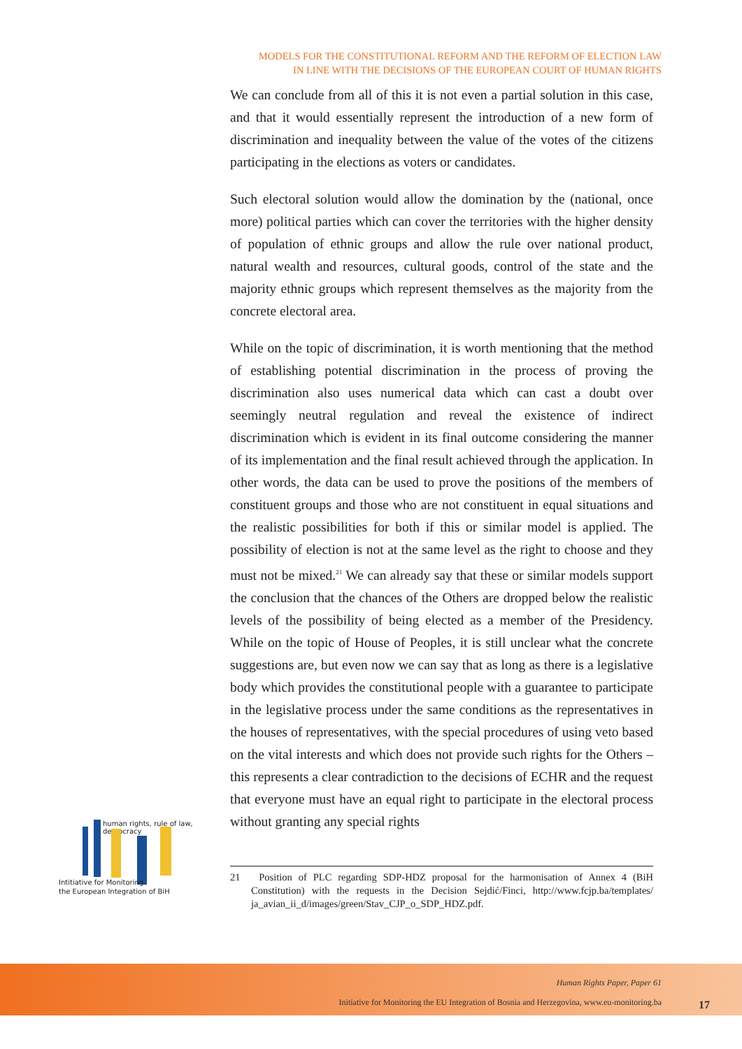MODELS FOR THE CONSTITUTIONAL REFORM AND THE REFORM OF ELECTION LAW
IN LINE WITH THE DECISIONS OF THE EUROPEAN COURT OF HUMAN RIGHTS
We can conclude from all of this it is not even a partial solution in this case, and that it would essentially represent the introduction of a new form of discrimination and inequality between the value of the votes of the citizens participating in the elections as voters or candidates.
Such electoral solution would allow the domination by the (national, once more) political parties which can cover the territories with the higher density of population of ethnic groups and allow the rule over national product, natural wealth and resources, cultural goods, control of the state and the majority ethnic groups which represent themselves as the majority from the concrete electoral area.
While on the topic of discrimination, it is worth mentioning that the method of establishing potential discrimination in the process of proving the discrimination also uses numerical data which can cast a doubt over seemingly neutral regulation and reveal the existence of indirect discrimination which is evident in its final outcome considering the manner of its implementation and the final result achieved through the application. In other words, the data can be used to prove the positions of the members of constituent groups and those who are not constituent in equal situations and the realistic possibilities for both if this or similar model is applied. The possibility of election is not at the same level as the right to choose and they must not be mixed.<sup>21</sup> We can already say that these or similar models support the conclusion that the chances of the Others are dropped below the realistic levels of the possibility of being elected as a member of the Presidency. While on the topic of House of Peoples, it is still unclear what the concrete suggestions are, but even now we can say that as long as there is a legislative body which provides the constitutional people with a guarantee to participate in the legislative process under the same conditions as the representatives in the houses of representatives, with the special procedures of using veto based on the vital interests and which does not provide such rights for the Others – this represents a clear contradiction to the decisions of ECHR and the request that everyone must have an equal right to participate in the electoral process without granting any special rights
human rights, rule of law, democracy
Intitiative for Monitoring
the European Integration of BiH
21 Position of PLC regarding SDP-HDZ proposal for the harmonisation of Annex 4 (BiH Constitution) with the requests in the Decision Sejdić/Finci, http://www.fcjp.ba/templates/ ja_avian_ii_d/images/green/Stav_CJP_o_SDP_HDZ.pdf.
Human Rights Paper, Paper 61
Initiative for Monitoring the EU Integration of Bosnia and Herzegovina, www.eu-monitoring.ba
17